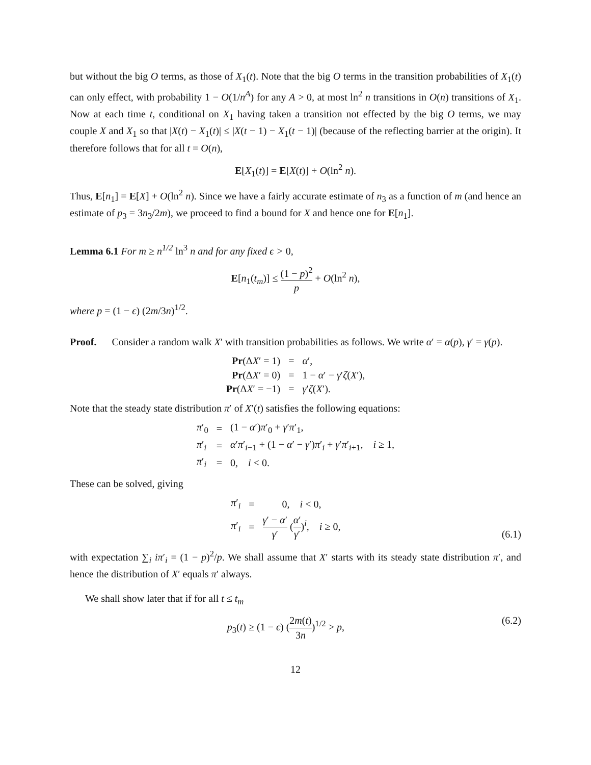but without the big O terms, as those of X<sub>1</sub>(t). Note that the big O terms in the transition probabilities of X<sub>1</sub>(t) can only effect, with probability 1 − O(1/n<sup>A</sup>) for any A > 0, at most ln<sup>2</sup> n transitions in O(n) transitions of X<sub>1</sub>. Now at each time t, conditional on X<sub>1</sub> having taken a transition not effected by the big O terms, we may couple X and X<sub>1</sub> so that |X(t) − X<sub>1</sub>(t)| ≤ |X(t − 1) − X<sub>1</sub>(t − 1)| (because of the reflecting barrier at the origin). It therefore follows that for all t = O(n),
E[X<sub>1</sub>(t)] = E[X(t)] + O(ln<sup>2</sup> n).
Thus, E[n<sub>1</sub>] = E[X] + O(ln<sup>2</sup> n). Since we have a fairly accurate estimate of n<sub>3</sub> as a function of m (and hence an estimate of p<sub>3</sub> = 3n<sub>3</sub>/2m), we proceed to find a bound for X and hence one for E[n<sub>1</sub>].
Lemma 6.1 For m ≥ n<sup>1/2</sup> ln<sup>3</sup> n and for any fixed ϵ > 0,
E[n<sub>1</sub>(t<sub>m</sub>)] ≤ (1 − p)<sup>2</sup> p + O(ln<sup>2</sup> n),
where p = (1 − ϵ) (2m/3n)<sup>1/2</sup>.
Proof. Consider a random walk X′ with transition probabilities as follows. We write α′ = α(p), γ′ = γ(p).
| Pr (Δ X ′ = 1) | = | α ′, |
| Pr (Δ X ′ = 0) | = | 1 − α ′ − γ ′ ζ ( X ′), |
| Pr (Δ X ′ = −1) | = | γ ′ ζ ( X ′). |
Note that the steady state distribution π′ of X′(t) satisfies the following equations:
| π ′<sub>0</sub> | = | (1 − α ′) π ′<sub>0</sub> + γ ′ π ′<sub>1</sub>, |
| π ′<sub>i</sub> | = | α ′ π ′<sub>i−1</sub> + (1 − α ′ − γ ′) π ′<sub>i</sub> + γ ′ π ′<sub>i+1</sub>, i ≥ 1, |
| π ′<sub>i</sub> | = | 0, i < 0. |
These can be solved, giving
| π ′<sub>i</sub> | = | 0, i < 0, |
| π ′<sub>i</sub> | = | γ ′ − α ′ γ ′ ( α ′ γ ′ )<sup>i</sup>, i ≥ 0, |
(6.1)
with expectation ∑<sub>i</sub> iπ′<sub>i</sub> = (1 − p)<sup>2</sup>/p. We shall assume that X′ starts with its steady state distribution π′, and hence the distribution of X′ equals π′ always.
We shall show later that if for all t ≤ t<sub>m</sub>
p<sub>3</sub>(t) ≥ (1 − ϵ) (2m(t) 3n)<sup>1/2</sup> > p, (6.2)
12